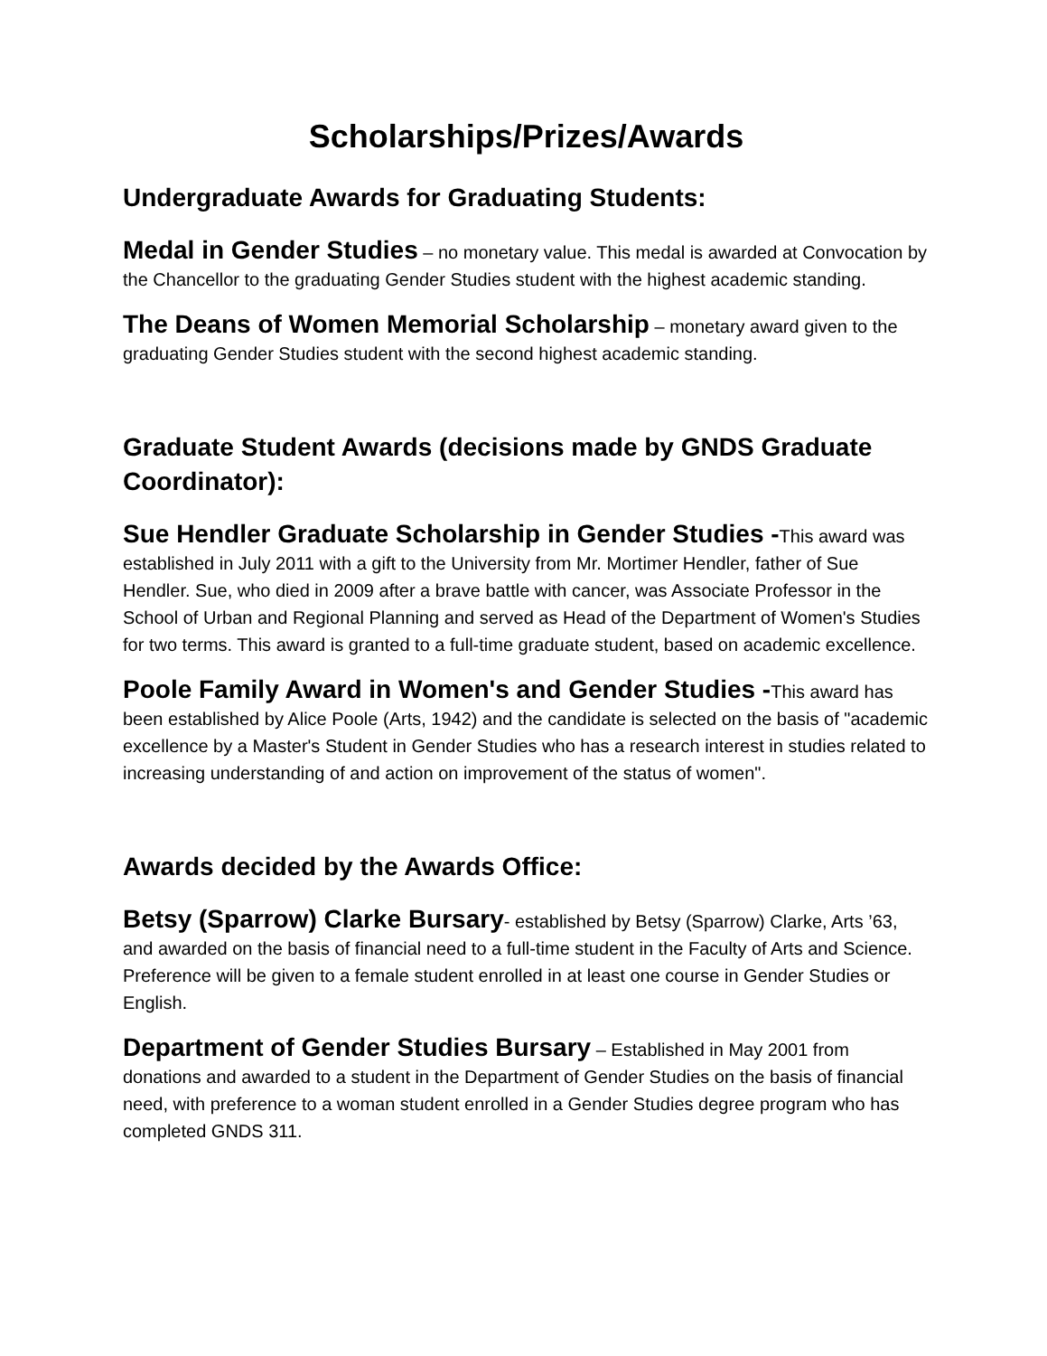Scholarships/Prizes/Awards
Undergraduate Awards for Graduating Students:
Medal in Gender Studies – no monetary value. This medal is awarded at Convocation by the Chancellor to the graduating Gender Studies student with the highest academic standing.
The Deans of Women Memorial Scholarship – monetary award given to the graduating Gender Studies student with the second highest academic standing.
Graduate Student Awards (decisions made by GNDS Graduate Coordinator):
Sue Hendler Graduate Scholarship in Gender Studies -This award was established in July 2011 with a gift to the University from Mr. Mortimer Hendler, father of Sue Hendler. Sue, who died in 2009 after a brave battle with cancer, was Associate Professor in the School of Urban and Regional Planning and served as Head of the Department of Women's Studies for two terms. This award is granted to a full-time graduate student, based on academic excellence.
Poole Family Award in Women's and Gender Studies -This award has been established by Alice Poole (Arts, 1942) and the candidate is selected on the basis of "academic excellence by a Master's Student in Gender Studies who has a research interest in studies related to increasing understanding of and action on improvement of the status of women".
Awards decided by the Awards Office:
Betsy (Sparrow) Clarke Bursary- established by Betsy (Sparrow) Clarke, Arts ’63, and awarded on the basis of financial need to a full-time student in the Faculty of Arts and Science. Preference will be given to a female student enrolled in at least one course in Gender Studies or English.
Department of Gender Studies Bursary – Established in May 2001 from donations and awarded to a student in the Department of Gender Studies on the basis of financial need, with preference to a woman student enrolled in a Gender Studies degree program who has completed GNDS 311.